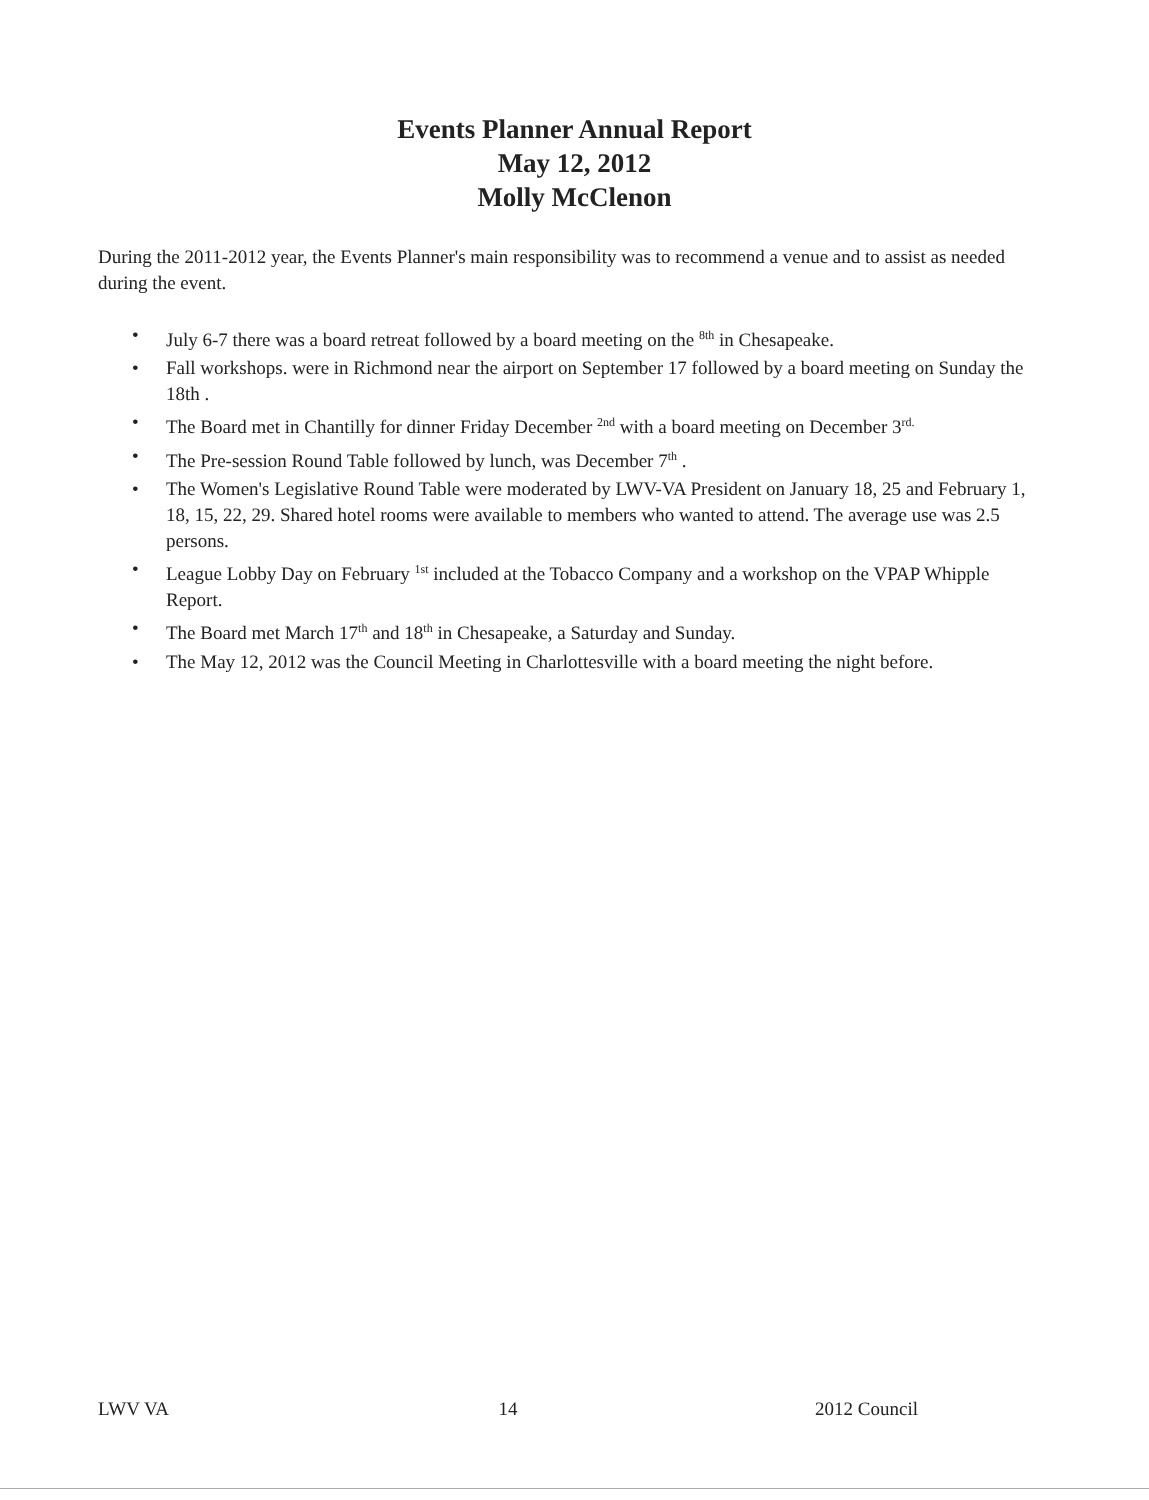Events Planner Annual Report
May 12, 2012
Molly McClenon
During the 2011-2012 year, the Events Planner's main responsibility was to recommend a venue and to assist as needed during the event.
• July 6-7 there was a board retreat followed by a board meeting on the <sup>8th</sup> in Chesapeake.
• Fall workshops. were in Richmond near the airport on September 17 followed by a board meeting on Sunday the 18th .
• The Board met in Chantilly for dinner Friday December <sup>2nd</sup> with a board meeting on December 3<sup>rd.</sup>
• The Pre-session Round Table followed by lunch, was December 7<sup>th</sup> .
• The Women's Legislative Round Table were moderated by LWV-VA President on January 18, 25 and February 1, 18, 15, 22, 29. Shared hotel rooms were available to members who wanted to attend. The average use was 2.5 persons.
• League Lobby Day on February <sup>1st</sup> included at the Tobacco Company and a workshop on the VPAP Whipple Report.
• The Board met March 17<sup>th</sup> and 18<sup>th</sup> in Chesapeake, a Saturday and Sunday.
• The May 12, 2012 was the Council Meeting in Charlottesville with a board meeting the night before.
LWV VA 14 2012 Council